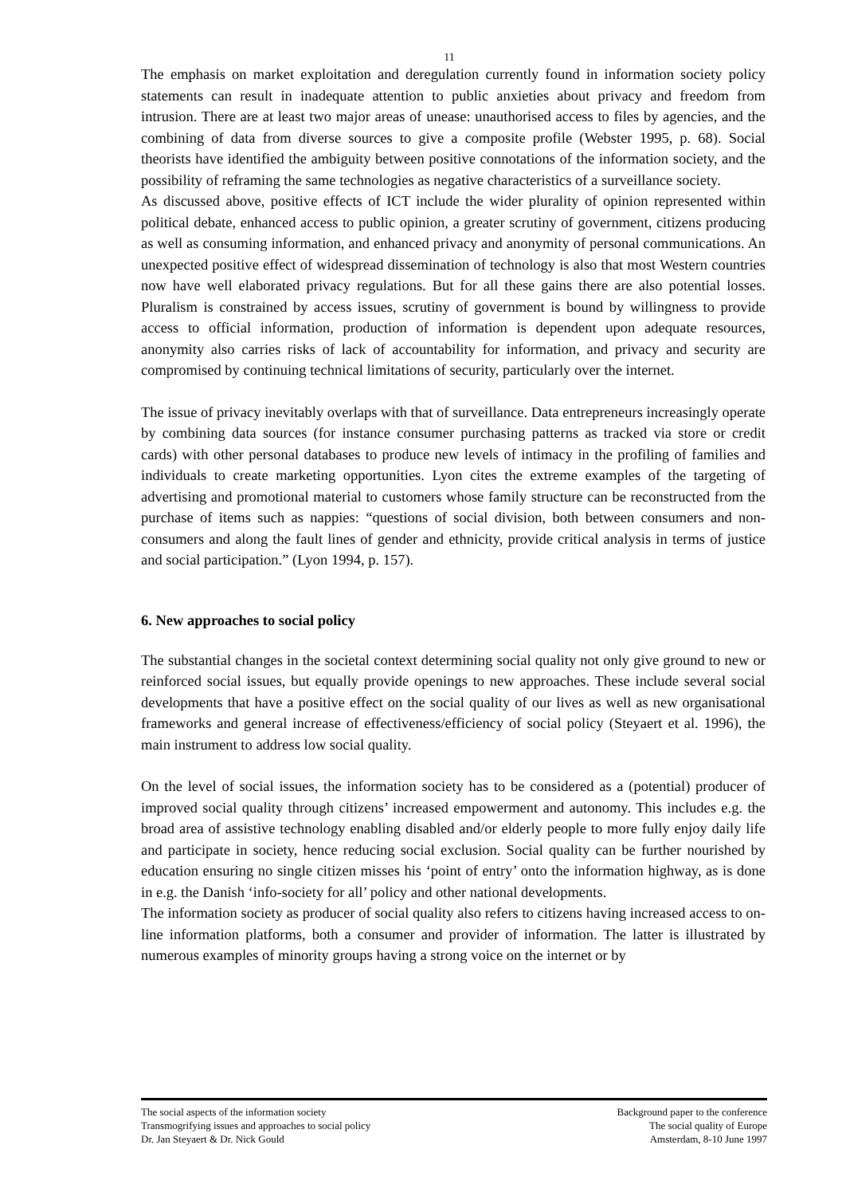11
The emphasis on market exploitation and deregulation currently found in information society policy statements can result in inadequate attention to public anxieties about privacy and freedom from intrusion. There are at least two major areas of unease: unauthorised access to files by agencies, and the combining of data from diverse sources to give a composite profile (Webster 1995, p. 68). Social theorists have identified the ambiguity between positive connotations of the information society, and the possibility of reframing the same technologies as negative characteristics of a surveillance society.
As discussed above, positive effects of ICT include the wider plurality of opinion represented within political debate, enhanced access to public opinion, a greater scrutiny of government, citizens producing as well as consuming information, and enhanced privacy and anonymity of personal communications. An unexpected positive effect of widespread dissemination of technology is also that most Western countries now have well elaborated privacy regulations. But for all these gains there are also potential losses. Pluralism is constrained by access issues, scrutiny of government is bound by willingness to provide access to official information, production of information is dependent upon adequate resources, anonymity also carries risks of lack of accountability for information, and privacy and security are compromised by continuing technical limitations of security, particularly over the internet.
The issue of privacy inevitably overlaps with that of surveillance. Data entrepreneurs increasingly operate by combining data sources (for instance consumer purchasing patterns as tracked via store or credit cards) with other personal databases to produce new levels of intimacy in the profiling of families and individuals to create marketing opportunities. Lyon cites the extreme examples of the targeting of advertising and promotional material to customers whose family structure can be reconstructed from the purchase of items such as nappies: “questions of social division, both between consumers and non-consumers and along the fault lines of gender and ethnicity, provide critical analysis in terms of justice and social participation.” (Lyon 1994, p. 157).
6. New approaches to social policy
The substantial changes in the societal context determining social quality not only give ground to new or reinforced social issues, but equally provide openings to new approaches. These include several social developments that have a positive effect on the social quality of our lives as well as new organisational frameworks and general increase of effectiveness/efficiency of social policy (Steyaert et al. 1996), the main instrument to address low social quality.
On the level of social issues, the information society has to be considered as a (potential) producer of improved social quality through citizens’ increased empowerment and autonomy. This includes e.g. the broad area of assistive technology enabling disabled and/or elderly people to more fully enjoy daily life and participate in society, hence reducing social exclusion. Social quality can be further nourished by education ensuring no single citizen misses his ‘point of entry’ onto the information highway, as is done in e.g. the Danish ‘info-society for all’ policy and other national developments.
The information society as producer of social quality also refers to citizens having increased access to on-line information platforms, both a consumer and provider of information. The latter is illustrated by numerous examples of minority groups having a strong voice on the internet or by
The social aspects of the information society
Transmogrifying issues and approaches to social policy
Dr. Jan Steyaert & Dr. Nick Gould
Background paper to the conference
The social quality of Europe
Amsterdam, 8-10 June 1997